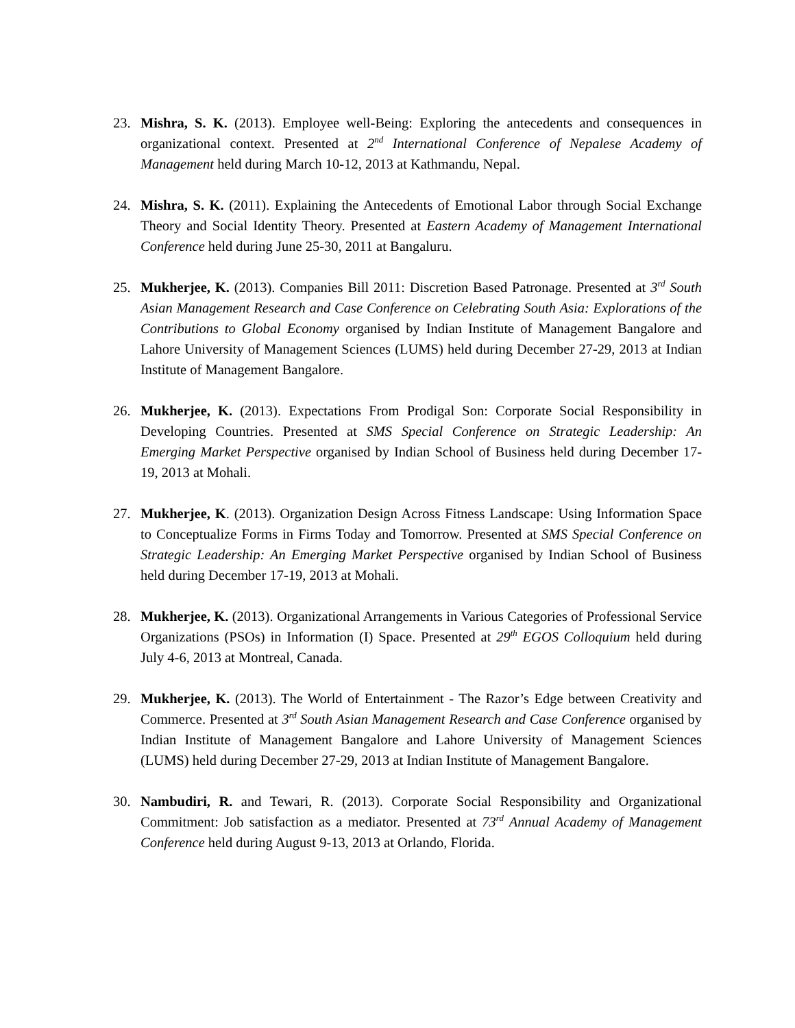23. Mishra, S. K. (2013). Employee well-Being: Exploring the antecedents and consequences in organizational context. Presented at 2<sup>nd</sup> International Conference of Nepalese Academy of Management held during March 10-12, 2013 at Kathmandu, Nepal.
24. Mishra, S. K. (2011). Explaining the Antecedents of Emotional Labor through Social Exchange Theory and Social Identity Theory. Presented at Eastern Academy of Management International Conference held during June 25-30, 2011 at Bangaluru.
25. Mukherjee, K. (2013). Companies Bill 2011: Discretion Based Patronage. Presented at 3<sup>rd</sup> South Asian Management Research and Case Conference on Celebrating South Asia: Explorations of the Contributions to Global Economy organised by Indian Institute of Management Bangalore and Lahore University of Management Sciences (LUMS) held during December 27-29, 2013 at Indian Institute of Management Bangalore.
26. Mukherjee, K. (2013). Expectations From Prodigal Son: Corporate Social Responsibility in Developing Countries. Presented at SMS Special Conference on Strategic Leadership: An Emerging Market Perspective organised by Indian School of Business held during December 17-19, 2013 at Mohali.
27. Mukherjee, K. (2013). Organization Design Across Fitness Landscape: Using Information Space to Conceptualize Forms in Firms Today and Tomorrow. Presented at SMS Special Conference on Strategic Leadership: An Emerging Market Perspective organised by Indian School of Business held during December 17-19, 2013 at Mohali.
28. Mukherjee, K. (2013). Organizational Arrangements in Various Categories of Professional Service Organizations (PSOs) in Information (I) Space. Presented at 29<sup>th</sup> EGOS Colloquium held during July 4-6, 2013 at Montreal, Canada.
29. Mukherjee, K. (2013). The World of Entertainment - The Razor’s Edge between Creativity and Commerce. Presented at 3<sup>rd</sup> South Asian Management Research and Case Conference organised by Indian Institute of Management Bangalore and Lahore University of Management Sciences (LUMS) held during December 27-29, 2013 at Indian Institute of Management Bangalore.
30. Nambudiri, R. and Tewari, R. (2013). Corporate Social Responsibility and Organizational Commitment: Job satisfaction as a mediator. Presented at 73<sup>rd</sup> Annual Academy of Management Conference held during August 9-13, 2013 at Orlando, Florida.